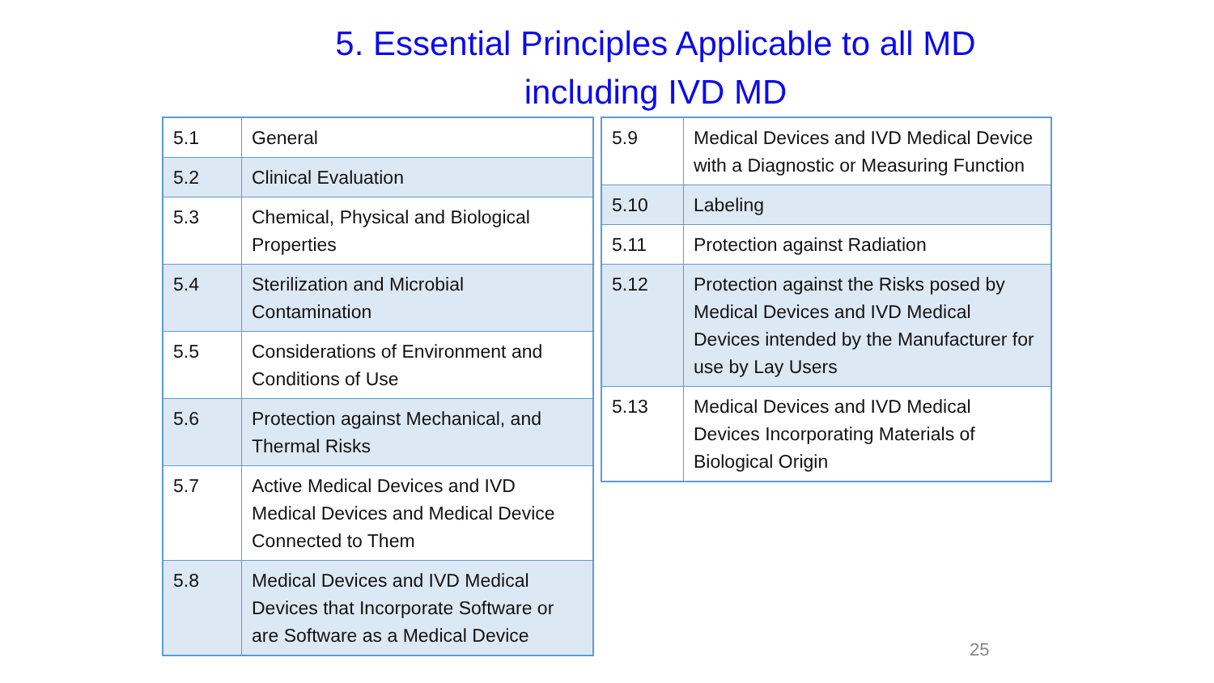5. Essential Principles Applicable to all MD
including IVD MD
| 5.1 | General |
| 5.2 | Clinical Evaluation |
| 5.3 | Chemical, Physical and Biological Properties |
| 5.4 | Sterilization and Microbial Contamination |
| 5.5 | Considerations of Environment and Conditions of Use |
| 5.6 | Protection against Mechanical, and Thermal Risks |
| 5.7 | Active Medical Devices and IVD Medical Devices and Medical Device Connected to Them |
| 5.8 | Medical Devices and IVD Medical Devices that Incorporate Software or are Software as a Medical Device |
| 5.9 | Medical Devices and IVD Medical Device with a Diagnostic or Measuring Function |
| 5.10 | Labeling |
| 5.11 | Protection against Radiation |
| 5.12 | Protection against the Risks posed by Medical Devices and IVD Medical Devices intended by the Manufacturer for use by Lay Users |
| 5.13 | Medical Devices and IVD Medical Devices Incorporating Materials of Biological Origin |
25